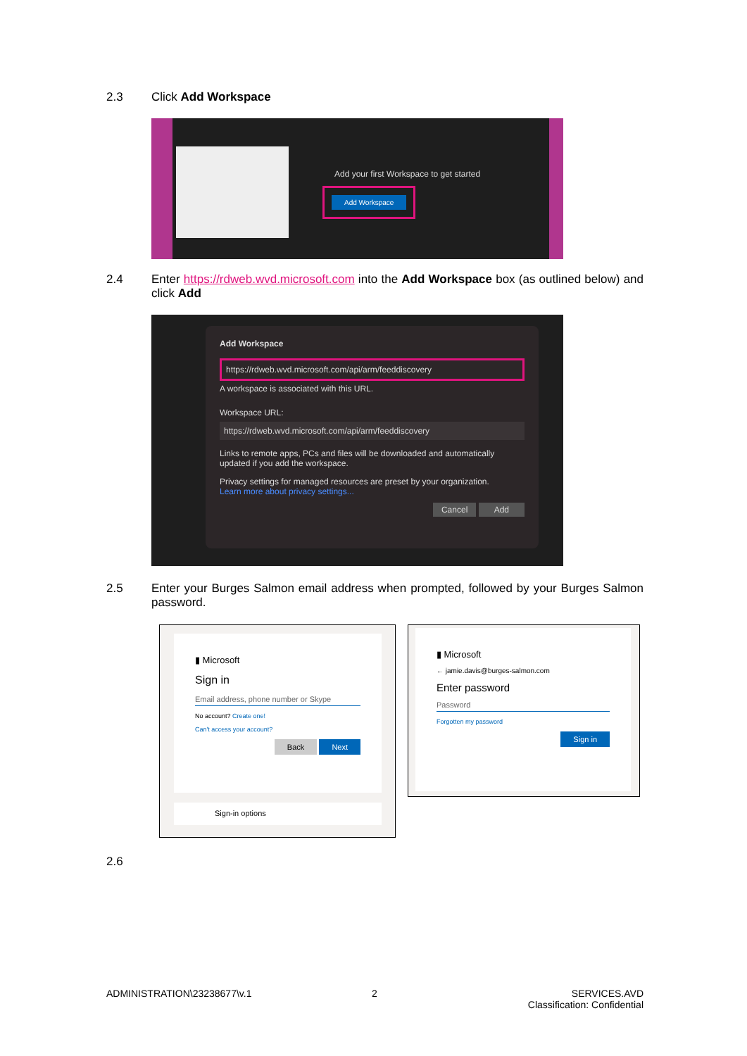2.3 Click Add Workspace
Add your first Workspace to get started
Add Workspace
2.4 Enter https://rdweb.wvd.microsoft.com into the Add Workspace box (as outlined below) and click Add
Add Workspace
https://rdweb.wvd.microsoft.com/api/arm/feeddiscovery
A workspace is associated with this URL.
Workspace URL:
https://rdweb.wvd.microsoft.com/api/arm/feeddiscovery
Links to remote apps, PCs and files will be downloaded and automatically updated if you add the workspace.
Privacy settings for managed resources are preset by your organization.
Learn more about privacy settings...
Cancel Add
2.5 Enter your Burges Salmon email address when prompted, followed by your Burges Salmon password.
▮ Microsoft
Sign in
Email address, phone number or Skype
No account? Create one!
Can't access your account?
Back Next
Sign-in options
▮ Microsoft
← jamie.davis@burges-salmon.com
Enter password
Password
Forgotten my password
Sign in
2.6
ADMINISTRATION\23238677\v.1 2
SERVICES.AVD
Classification: Confidential